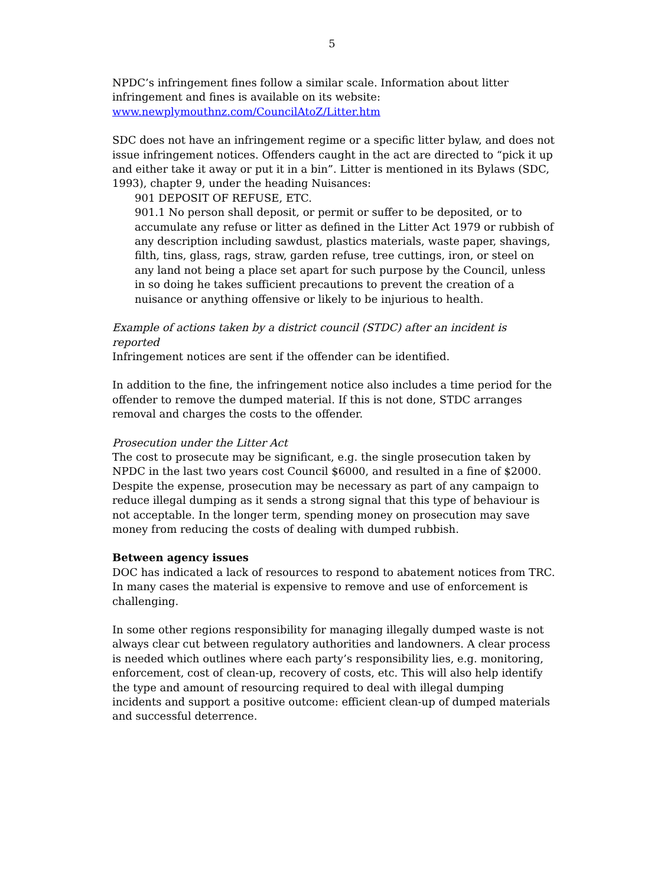5
NPDC’s infringement fines follow a similar scale. Information about litter infringement and fines is available on its website:
www.newplymouthnz.com/CouncilAtoZ/Litter.htm
SDC does not have an infringement regime or a specific litter bylaw, and does not issue infringement notices. Offenders caught in the act are directed to “pick it up and either take it away or put it in a bin”. Litter is mentioned in its Bylaws (SDC, 1993), chapter 9, under the heading Nuisances:
901 DEPOSIT OF REFUSE, ETC.
901.1 No person shall deposit, or permit or suffer to be deposited, or to accumulate any refuse or litter as defined in the Litter Act 1979 or rubbish of any description including sawdust, plastics materials, waste paper, shavings, filth, tins, glass, rags, straw, garden refuse, tree cuttings, iron, or steel on any land not being a place set apart for such purpose by the Council, unless in so doing he takes sufficient precautions to prevent the creation of a nuisance or anything offensive or likely to be injurious to health.
Example of actions taken by a district council (STDC) after an incident is reported
Infringement notices are sent if the offender can be identified.
In addition to the fine, the infringement notice also includes a time period for the offender to remove the dumped material. If this is not done, STDC arranges removal and charges the costs to the offender.
Prosecution under the Litter Act
The cost to prosecute may be significant, e.g. the single prosecution taken by NPDC in the last two years cost Council $6000, and resulted in a fine of $2000. Despite the expense, prosecution may be necessary as part of any campaign to reduce illegal dumping as it sends a strong signal that this type of behaviour is not acceptable. In the longer term, spending money on prosecution may save money from reducing the costs of dealing with dumped rubbish.
Between agency issues
DOC has indicated a lack of resources to respond to abatement notices from TRC. In many cases the material is expensive to remove and use of enforcement is challenging.
In some other regions responsibility for managing illegally dumped waste is not always clear cut between regulatory authorities and landowners. A clear process is needed which outlines where each party’s responsibility lies, e.g. monitoring, enforcement, cost of clean-up, recovery of costs, etc. This will also help identify the type and amount of resourcing required to deal with illegal dumping incidents and support a positive outcome: efficient clean-up of dumped materials and successful deterrence.